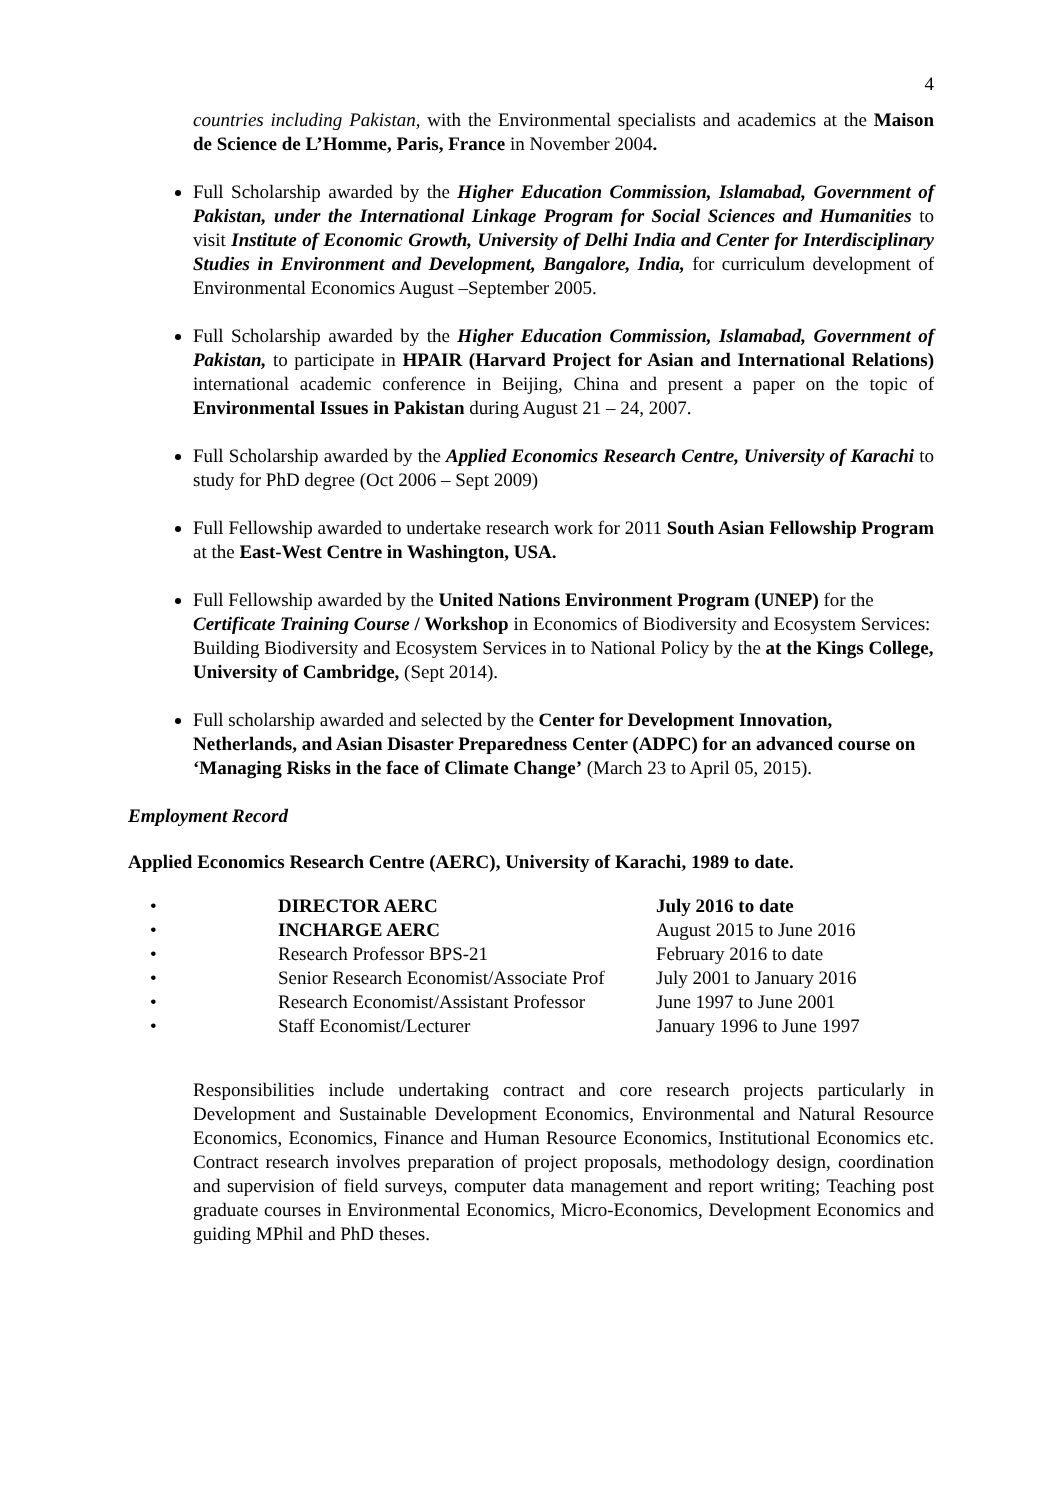4
countries including Pakistan, with the Environmental specialists and academics at the Maison de Science de L’Homme, Paris, France in November 2004.
Full Scholarship awarded by the Higher Education Commission, Islamabad, Government of Pakistan, under the International Linkage Program for Social Sciences and Humanities to visit Institute of Economic Growth, University of Delhi India and Center for Interdisciplinary Studies in Environment and Development, Bangalore, India, for curriculum development of Environmental Economics August –September 2005.
Full Scholarship awarded by the Higher Education Commission, Islamabad, Government of Pakistan, to participate in HPAIR (Harvard Project for Asian and International Relations) international academic conference in Beijing, China and present a paper on the topic of Environmental Issues in Pakistan during August 21 – 24, 2007.
Full Scholarship awarded by the Applied Economics Research Centre, University of Karachi to study for PhD degree (Oct 2006 – Sept 2009)
Full Fellowship awarded to undertake research work for 2011 South Asian Fellowship Program at the East-West Centre in Washington, USA.
Full Fellowship awarded by the United Nations Environment Program (UNEP) for the Certificate Training Course / Workshop in Economics of Biodiversity and Ecosystem Services: Building Biodiversity and Ecosystem Services in to National Policy by the at the Kings College, University of Cambridge, (Sept 2014).
Full scholarship awarded and selected by the Center for Development Innovation, Netherlands, and Asian Disaster Preparedness Center (ADPC) for an advanced course on ‘Managing Risks in the face of Climate Change’ (March 23 to April 05, 2015).
Employment Record
Applied Economics Research Centre (AERC), University of Karachi, 1989 to date.
| • | DIRECTOR AERC | July 2016 to date |
| • | INCHARGE AERC | August 2015 to June 2016 |
| • | Research Professor BPS-21 | February 2016 to date |
| • | Senior Research Economist/Associate Prof | July 2001 to January 2016 |
| • | Research Economist/Assistant Professor | June 1997 to June 2001 |
| • | Staff Economist/Lecturer | January 1996 to June 1997 |
Responsibilities include undertaking contract and core research projects particularly in Development and Sustainable Development Economics, Environmental and Natural Resource Economics, Economics, Finance and Human Resource Economics, Institutional Economics etc. Contract research involves preparation of project proposals, methodology design, coordination and supervision of field surveys, computer data management and report writing; Teaching post graduate courses in Environmental Economics, Micro-Economics, Development Economics and guiding MPhil and PhD theses.